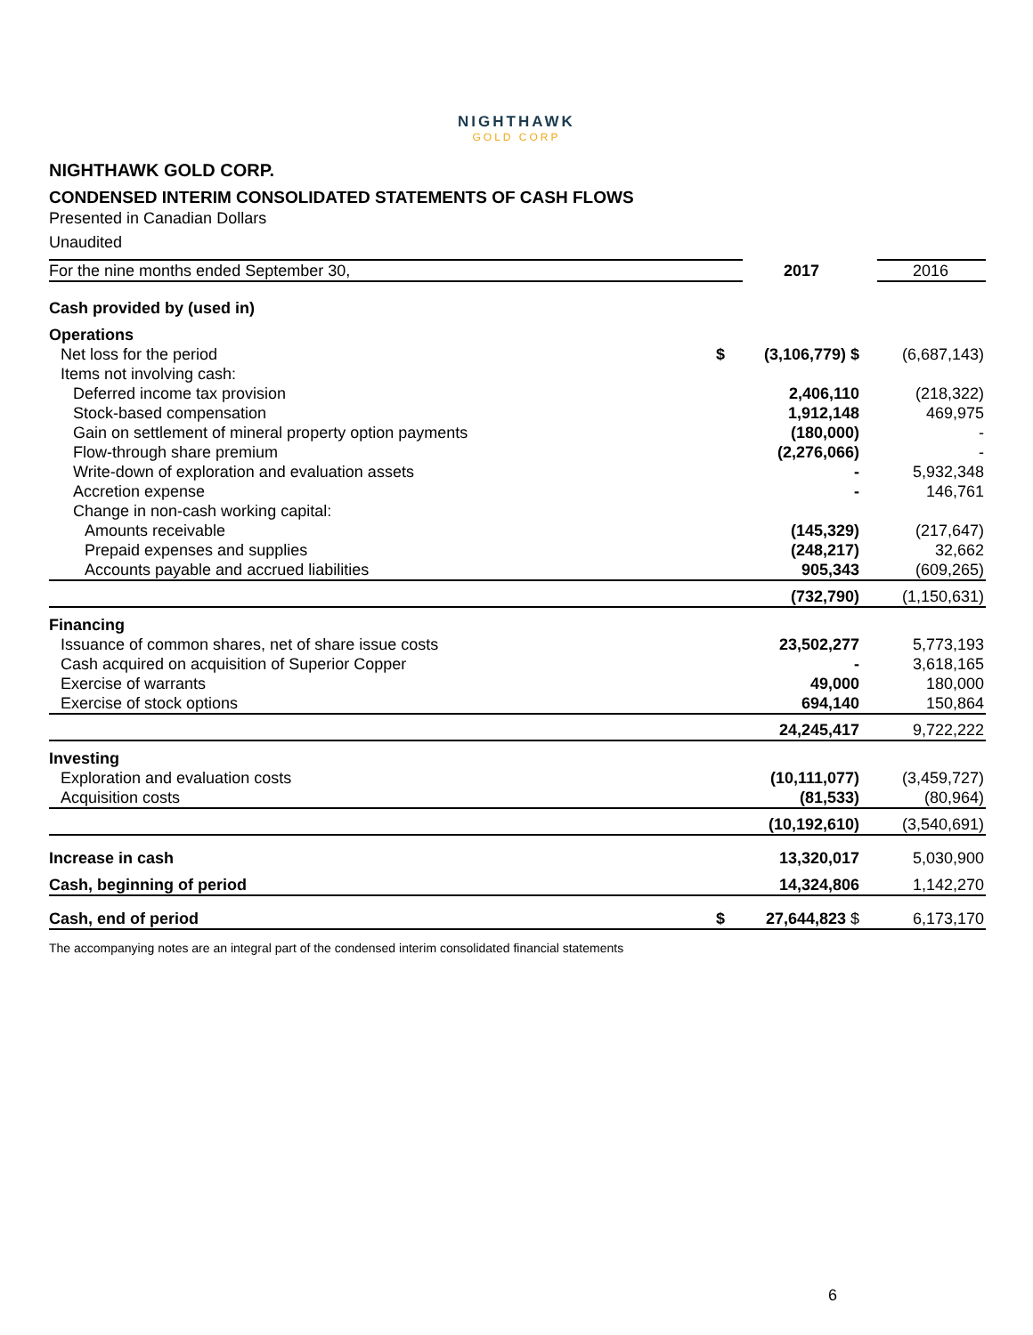NIGHTHAWK
GOLD CORP
NIGHTHAWK GOLD CORP.
CONDENSED INTERIM CONSOLIDATED STATEMENTS OF CASH FLOWS
Presented in Canadian Dollars
Unaudited
| For the nine months ended September 30, | | 2017 | 2016 |
| Cash provided by (used in) | | | |
| Operations | | | |
| Net loss for the period | $ | (3,106,779) $ | (6,687,143) |
| Items not involving cash: | | | |
| Deferred income tax provision | | 2,406,110 | (218,322) |
| Stock-based compensation | | 1,912,148 | 469,975 |
| Gain on settlement of mineral property option payments | | (180,000) | - |
| Flow-through share premium | | (2,276,066) | - |
| Write-down of exploration and evaluation assets | | - | 5,932,348 |
| Accretion expense | | - | 146,761 |
| Change in non-cash working capital: | | | |
| Amounts receivable | | (145,329) | (217,647) |
| Prepaid expenses and supplies | | (248,217) | 32,662 |
| Accounts payable and accrued liabilities | | 905,343 | (609,265) |
| | | (732,790) | (1,150,631) |
| Financing | | | |
| Issuance of common shares, net of share issue costs | | 23,502,277 | 5,773,193 |
| Cash acquired on acquisition of Superior Copper | | - | 3,618,165 |
| Exercise of warrants | | 49,000 | 180,000 |
| Exercise of stock options | | 694,140 | 150,864 |
| | | 24,245,417 | 9,722,222 |
| Investing | | | |
| Exploration and evaluation costs | | (10,111,077) | (3,459,727) |
| Acquisition costs | | (81,533) | (80,964) |
| | | (10,192,610) | (3,540,691) |
| Increase in cash | | 13,320,017 | 5,030,900 |
| Cash, beginning of period | | 14,324,806 | 1,142,270 |
| Cash, end of period | $ | 27,644,823 $ | 6,173,170 |
The accompanying notes are an integral part of the condensed interim consolidated financial statements
6